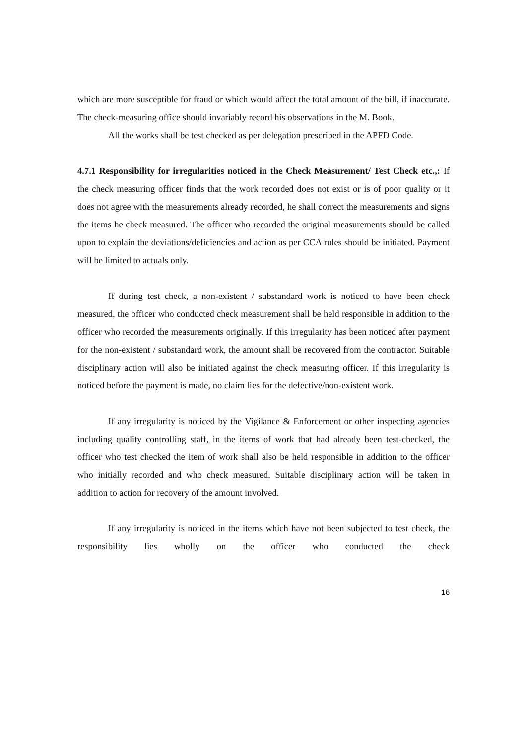which are more susceptible for fraud or which would affect the total amount of the bill, if inaccurate. The check-measuring office should invariably record his observations in the M. Book.
All the works shall be test checked as per delegation prescribed in the APFD Code.
4.7.1 Responsibility for irregularities noticed in the Check Measurement/ Test Check etc.,: If the check measuring officer finds that the work recorded does not exist or is of poor quality or it does not agree with the measurements already recorded, he shall correct the measurements and signs the items he check measured. The officer who recorded the original measurements should be called upon to explain the deviations/deficiencies and action as per CCA rules should be initiated. Payment will be limited to actuals only.
If during test check, a non-existent / substandard work is noticed to have been check measured, the officer who conducted check measurement shall be held responsible in addition to the officer who recorded the measurements originally. If this irregularity has been noticed after payment for the non-existent / substandard work, the amount shall be recovered from the contractor. Suitable disciplinary action will also be initiated against the check measuring officer. If this irregularity is noticed before the payment is made, no claim lies for the defective/non-existent work.
If any irregularity is noticed by the Vigilance & Enforcement or other inspecting agencies including quality controlling staff, in the items of work that had already been test-checked, the officer who test checked the item of work shall also be held responsible in addition to the officer who initially recorded and who check measured. Suitable disciplinary action will be taken in addition to action for recovery of the amount involved.
If any irregularity is noticed in the items which have not been subjected to test check, the responsibility lies wholly on the officer who conducted the check
16